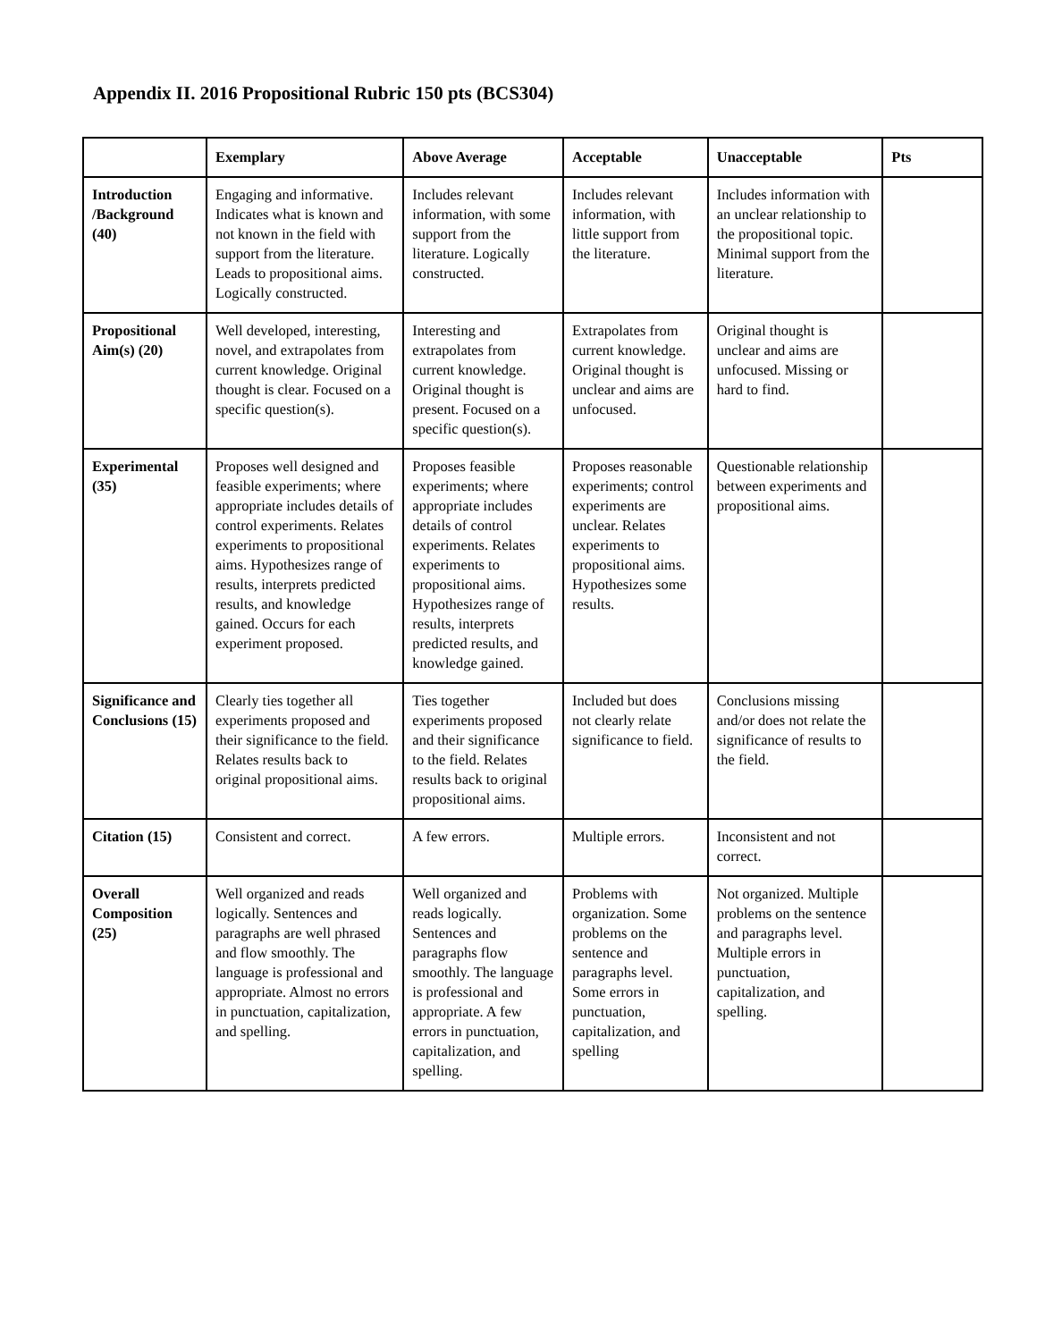Appendix II. 2016 Propositional Rubric 150 pts (BCS304)
| | Exemplary | Above Average | Acceptable | Unacceptable | Pts |
| --- | --- | --- | --- | --- | --- |
| Introduction /Background (40) | Engaging and informative. Indicates what is known and not known in the field with support from the literature. Leads to propositional aims. Logically constructed. | Includes relevant information, with some support from the literature. Logically constructed. | Includes relevant information, with little support from the literature. | Includes information with an unclear relationship to the propositional topic. Minimal support from the literature. | |
| Propositional Aim(s) (20) | Well developed, interesting, novel, and extrapolates from current knowledge. Original thought is clear. Focused on a specific question(s). | Interesting and extrapolates from current knowledge. Original thought is present. Focused on a specific question(s). | Extrapolates from current knowledge. Original thought is unclear and aims are unfocused. | Original thought is unclear and aims are unfocused. Missing or hard to find. | |
| Experimental (35) | Proposes well designed and feasible experiments; where appropriate includes details of control experiments. Relates experiments to propositional aims. Hypothesizes range of results, interprets predicted results, and knowledge gained. Occurs for each experiment proposed. | Proposes feasible experiments; where appropriate includes details of control experiments. Relates experiments to propositional aims. Hypothesizes range of results, interprets predicted results, and knowledge gained. | Proposes reasonable experiments; control experiments are unclear. Relates experiments to propositional aims. Hypothesizes some results. | Questionable relationship between experiments and propositional aims. | |
| Significance and Conclusions (15) | Clearly ties together all experiments proposed and their significance to the field. Relates results back to original propositional aims. | Ties together experiments proposed and their significance to the field. Relates results back to original propositional aims. | Included but does not clearly relate significance to field. | Conclusions missing and/or does not relate the significance of results to the field. | |
| Citation (15) | Consistent and correct. | A few errors. | Multiple errors. | Inconsistent and not correct. | |
| Overall Composition (25) | Well organized and reads logically. Sentences and paragraphs are well phrased and flow smoothly. The language is professional and appropriate. Almost no errors in punctuation, capitalization, and spelling. | Well organized and reads logically. Sentences and paragraphs flow smoothly. The language is professional and appropriate. A few errors in punctuation, capitalization, and spelling. | Problems with organization. Some problems on the sentence and paragraphs level. Some errors in punctuation, capitalization, and spelling | Not organized. Multiple problems on the sentence and paragraphs level. Multiple errors in punctuation, capitalization, and spelling. | |